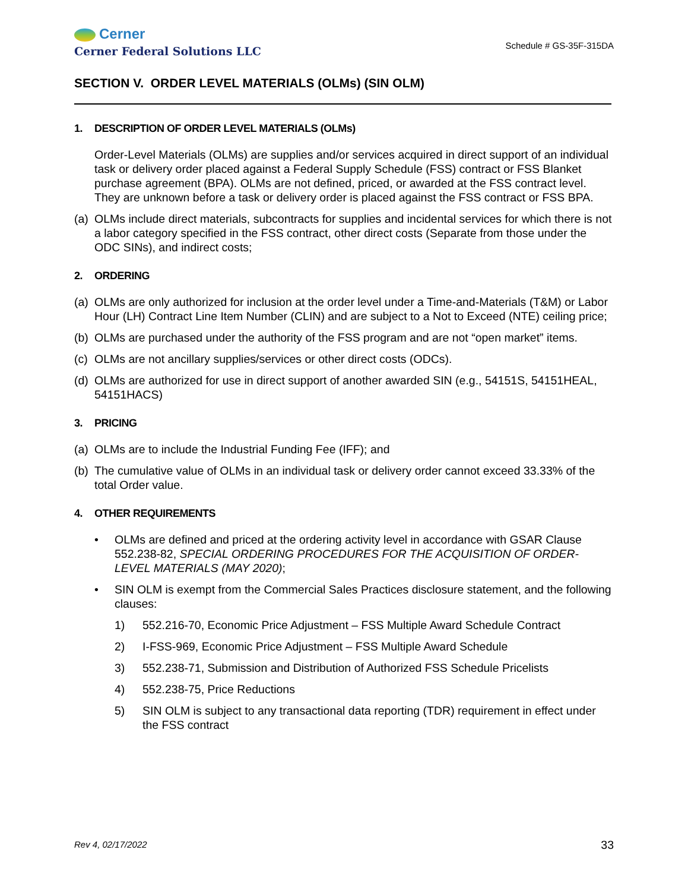Cerner
Cerner Federal Solutions LLC
Schedule # GS-35F-315DA
SECTION V. ORDER LEVEL MATERIALS (OLMs) (SIN OLM)
1. DESCRIPTION OF ORDER LEVEL MATERIALS (OLMs)
Order-Level Materials (OLMs) are supplies and/or services acquired in direct support of an individual task or delivery order placed against a Federal Supply Schedule (FSS) contract or FSS Blanket purchase agreement (BPA). OLMs are not defined, priced, or awarded at the FSS contract level. They are unknown before a task or delivery order is placed against the FSS contract or FSS BPA.
(a) OLMs include direct materials, subcontracts for supplies and incidental services for which there is not a labor category specified in the FSS contract, other direct costs (Separate from those under the ODC SINs), and indirect costs;
2. ORDERING
(a) OLMs are only authorized for inclusion at the order level under a Time-and-Materials (T&M) or Labor Hour (LH) Contract Line Item Number (CLIN) and are subject to a Not to Exceed (NTE) ceiling price;
(b) OLMs are purchased under the authority of the FSS program and are not “open market” items.
(c) OLMs are not ancillary supplies/services or other direct costs (ODCs).
(d) OLMs are authorized for use in direct support of another awarded SIN (e.g., 54151S, 54151HEAL, 54151HACS)
3. PRICING
(a) OLMs are to include the Industrial Funding Fee (IFF); and
(b) The cumulative value of OLMs in an individual task or delivery order cannot exceed 33.33% of the total Order value.
4. OTHER REQUIREMENTS
• OLMs are defined and priced at the ordering activity level in accordance with GSAR Clause 552.238-82, SPECIAL ORDERING PROCEDURES FOR THE ACQUISITION OF ORDER-LEVEL MATERIALS (MAY 2020);
• SIN OLM is exempt from the Commercial Sales Practices disclosure statement, and the following clauses:
1) 552.216-70, Economic Price Adjustment – FSS Multiple Award Schedule Contract
2) I-FSS-969, Economic Price Adjustment – FSS Multiple Award Schedule
3) 552.238-71, Submission and Distribution of Authorized FSS Schedule Pricelists
4) 552.238-75, Price Reductions
5) SIN OLM is subject to any transactional data reporting (TDR) requirement in effect under the FSS contract
Rev 4, 02/17/2022 33